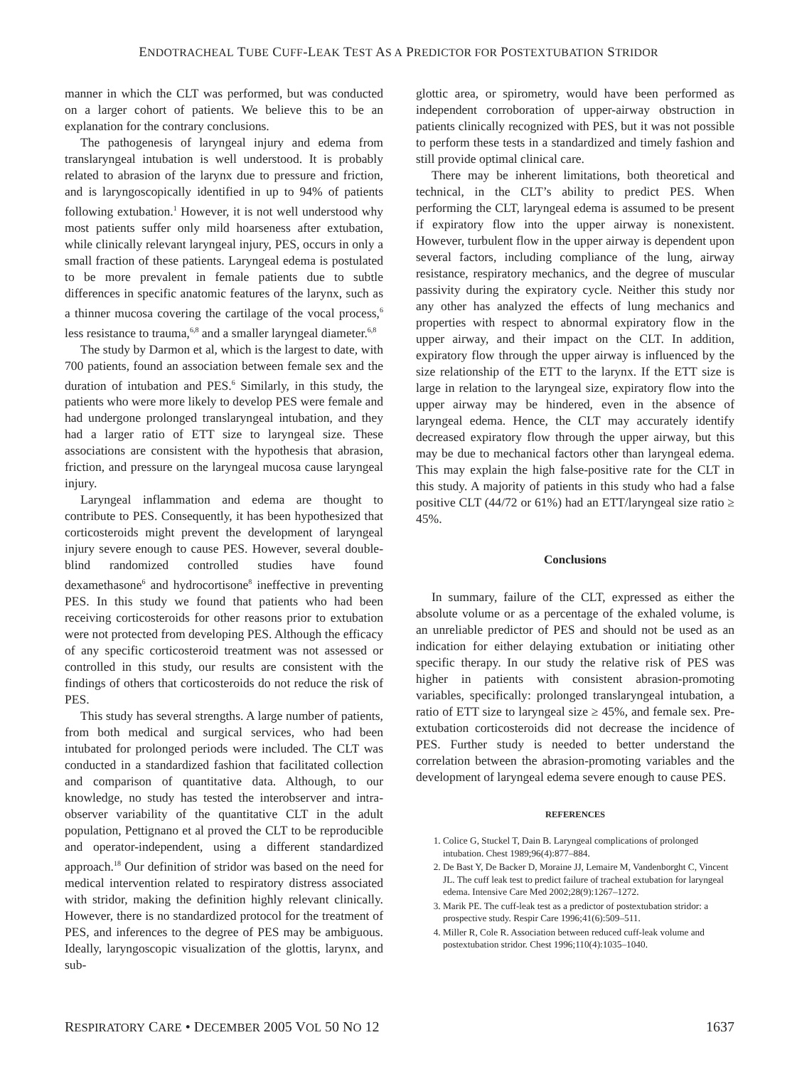ENDOTRACHEAL TUBE CUFF-LEAK TEST AS A PREDICTOR FOR POSTEXTUBATION STRIDOR
manner in which the CLT was performed, but was conducted on a larger cohort of patients. We believe this to be an explanation for the contrary conclusions.
The pathogenesis of laryngeal injury and edema from translaryngeal intubation is well understood. It is probably related to abrasion of the larynx due to pressure and friction, and is laryngoscopically identified in up to 94% of patients following extubation.<sup>1</sup> However, it is not well understood why most patients suffer only mild hoarseness after extubation, while clinically relevant laryngeal injury, PES, occurs in only a small fraction of these patients. Laryngeal edema is postulated to be more prevalent in female patients due to subtle differences in specific anatomic features of the larynx, such as a thinner mucosa covering the cartilage of the vocal process,<sup>6</sup> less resistance to trauma,<sup>6,8</sup> and a smaller laryngeal diameter.<sup>6,8</sup>
The study by Darmon et al, which is the largest to date, with 700 patients, found an association between female sex and the duration of intubation and PES.<sup>6</sup> Similarly, in this study, the patients who were more likely to develop PES were female and had undergone prolonged translaryngeal intubation, and they had a larger ratio of ETT size to laryngeal size. These associations are consistent with the hypothesis that abrasion, friction, and pressure on the laryngeal mucosa cause laryngeal injury.
Laryngeal inflammation and edema are thought to contribute to PES. Consequently, it has been hypothesized that corticosteroids might prevent the development of laryngeal injury severe enough to cause PES. However, several double-blind randomized controlled studies have found dexamethasone<sup>6</sup> and hydrocortisone<sup>8</sup> ineffective in preventing PES. In this study we found that patients who had been receiving corticosteroids for other reasons prior to extubation were not protected from developing PES. Although the efficacy of any specific corticosteroid treatment was not assessed or controlled in this study, our results are consistent with the findings of others that corticosteroids do not reduce the risk of PES.
This study has several strengths. A large number of patients, from both medical and surgical services, who had been intubated for prolonged periods were included. The CLT was conducted in a standardized fashion that facilitated collection and comparison of quantitative data. Although, to our knowledge, no study has tested the interobserver and intra-observer variability of the quantitative CLT in the adult population, Pettignano et al proved the CLT to be reproducible and operator-independent, using a different standardized approach.<sup>18</sup> Our definition of stridor was based on the need for medical intervention related to respiratory distress associated with stridor, making the definition highly relevant clinically. However, there is no standardized protocol for the treatment of PES, and inferences to the degree of PES may be ambiguous. Ideally, laryngoscopic visualization of the glottis, larynx, and sub-
glottic area, or spirometry, would have been performed as independent corroboration of upper-airway obstruction in patients clinically recognized with PES, but it was not possible to perform these tests in a standardized and timely fashion and still provide optimal clinical care.
There may be inherent limitations, both theoretical and technical, in the CLT’s ability to predict PES. When performing the CLT, laryngeal edema is assumed to be present if expiratory flow into the upper airway is nonexistent. However, turbulent flow in the upper airway is dependent upon several factors, including compliance of the lung, airway resistance, respiratory mechanics, and the degree of muscular passivity during the expiratory cycle. Neither this study nor any other has analyzed the effects of lung mechanics and properties with respect to abnormal expiratory flow in the upper airway, and their impact on the CLT. In addition, expiratory flow through the upper airway is influenced by the size relationship of the ETT to the larynx. If the ETT size is large in relation to the laryngeal size, expiratory flow into the upper airway may be hindered, even in the absence of laryngeal edema. Hence, the CLT may accurately identify decreased expiratory flow through the upper airway, but this may be due to mechanical factors other than laryngeal edema. This may explain the high false-positive rate for the CLT in this study. A majority of patients in this study who had a false positive CLT (44/72 or 61%) had an ETT/laryngeal size ratio ≥ 45%.
Conclusions
In summary, failure of the CLT, expressed as either the absolute volume or as a percentage of the exhaled volume, is an unreliable predictor of PES and should not be used as an indication for either delaying extubation or initiating other specific therapy. In our study the relative risk of PES was higher in patients with consistent abrasion-promoting variables, specifically: prolonged translaryngeal intubation, a ratio of ETT size to laryngeal size ≥ 45%, and female sex. Pre-extubation corticosteroids did not decrease the incidence of PES. Further study is needed to better understand the correlation between the abrasion-promoting variables and the development of laryngeal edema severe enough to cause PES.
REFERENCES
1. Colice G, Stuckel T, Dain B. Laryngeal complications of prolonged intubation. Chest 1989;96(4):877–884.
2. De Bast Y, De Backer D, Moraine JJ, Lemaire M, Vandenborght C, Vincent JL. The cuff leak test to predict failure of tracheal extubation for laryngeal edema. Intensive Care Med 2002;28(9):1267–1272.
3. Marik PE. The cuff-leak test as a predictor of postextubation stridor: a prospective study. Respir Care 1996;41(6):509–511.
4. Miller R, Cole R. Association between reduced cuff-leak volume and postextubation stridor. Chest 1996;110(4):1035–1040.
RESPIRATORY CARE • DECEMBER 2005 VOL 50 NO 12 1637